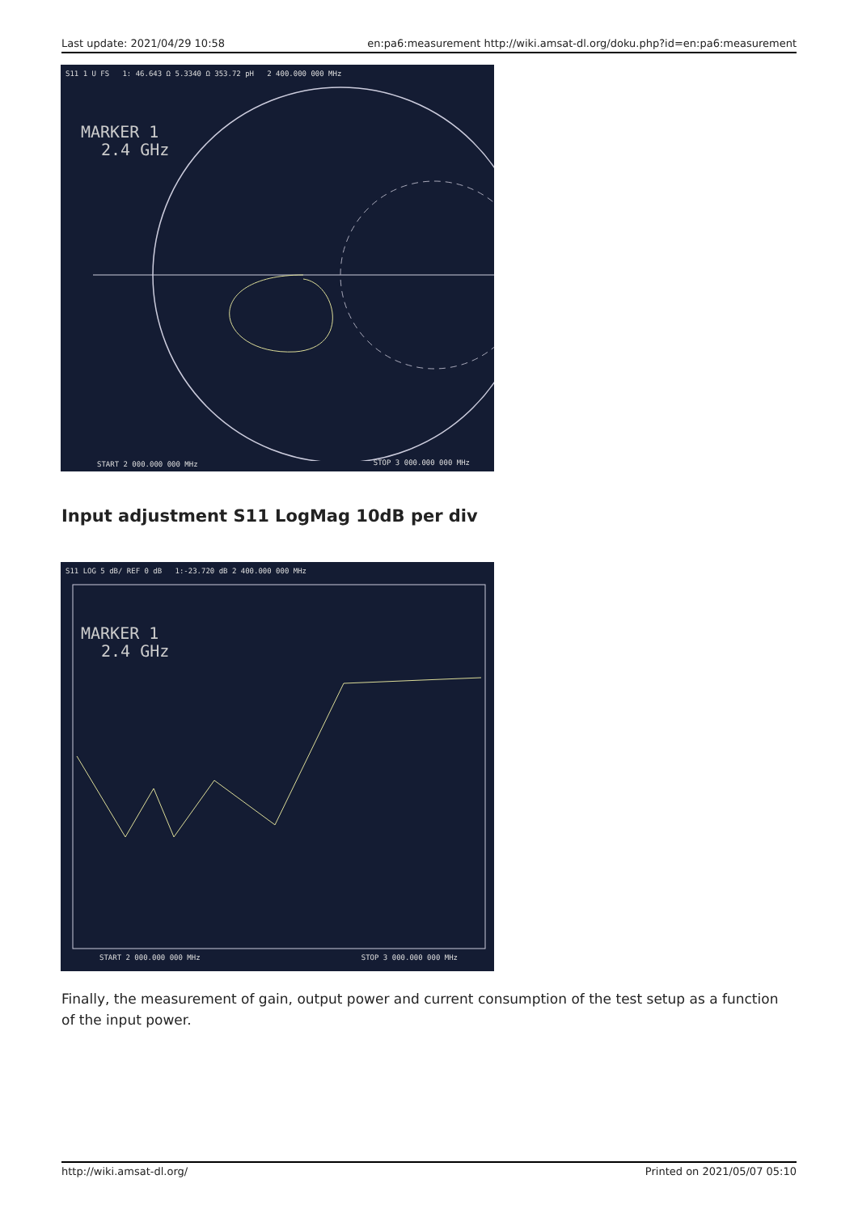Last update: 2021/04/29 10:58 en:pa6:measurement http://wiki.amsat-dl.org/doku.php?id=en:pa6:measurement
S11 1 U FS 1: 46.643 Ω 5.3340 Ω 353.72 pH 2 400.000 000 MHz
MARKER 1
2.4 GHz
START 2 000.000 000 MHz STOP 3 000.000 000 MHz
Input adjustment S11 LogMag 10dB per div
S11 LOG 5 dB/ REF 0 dB 1:-23.720 dB 2 400.000 000 MHz
MARKER 1
2.4 GHz
START 2 000.000 000 MHz STOP 3 000.000 000 MHz
Finally, the measurement of gain, output power and current consumption of the test setup as a function of the input power.
http://wiki.amsat-dl.org/ Printed on 2021/05/07 05:10